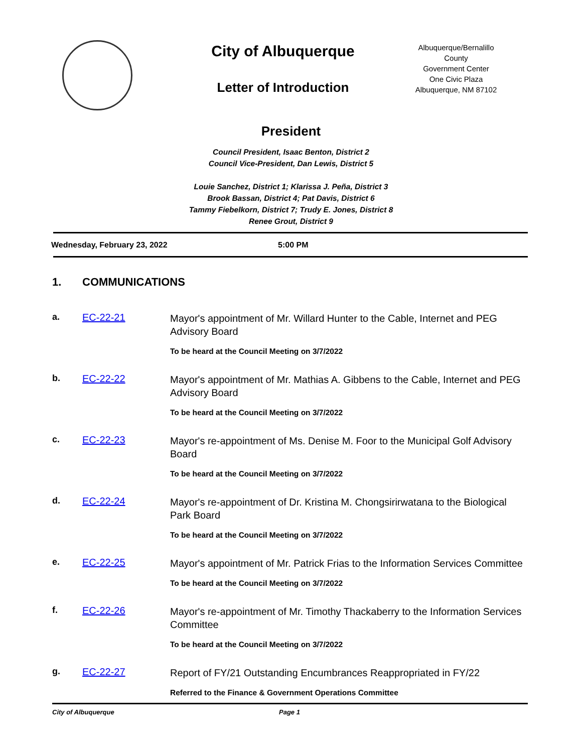City of Albuquerque
Letter of Introduction
Albuquerque/Bernalillo County
Government Center
One Civic Plaza
Albuquerque, NM 87102
President
Council President, Isaac Benton, District 2
Council Vice-President, Dan Lewis, District 5
Louie Sanchez, District 1; Klarissa J. Peña, District 3
Brook Bassan, District 4; Pat Davis, District 6
Tammy Fiebelkorn, District 7; Trudy E. Jones, District 8
Renee Grout, District 9
Wednesday, February 23, 2022 5:00 PM
1. COMMUNICATIONS
a. EC-22-21
Mayor's appointment of Mr. Willard Hunter to the Cable, Internet and PEG Advisory Board
To be heard at the Council Meeting on 3/7/2022
b. EC-22-22
Mayor's appointment of Mr. Mathias A. Gibbens to the Cable, Internet and PEG Advisory Board
To be heard at the Council Meeting on 3/7/2022
c. EC-22-23
Mayor's re-appointment of Ms. Denise M. Foor to the Municipal Golf Advisory Board
To be heard at the Council Meeting on 3/7/2022
d. EC-22-24
Mayor's re-appointment of Dr. Kristina M. Chongsirirwatana to the Biological Park Board
To be heard at the Council Meeting on 3/7/2022
e. EC-22-25
Mayor's appointment of Mr. Patrick Frias to the Information Services Committee
To be heard at the Council Meeting on 3/7/2022
f. EC-22-26
Mayor's re-appointment of Mr. Timothy Thackaberry to the Information Services Committee
To be heard at the Council Meeting on 3/7/2022
g. EC-22-27
Report of FY/21 Outstanding Encumbrances Reappropriated in FY/22
Referred to the Finance & Government Operations Committee
City of Albuquerque Page 1